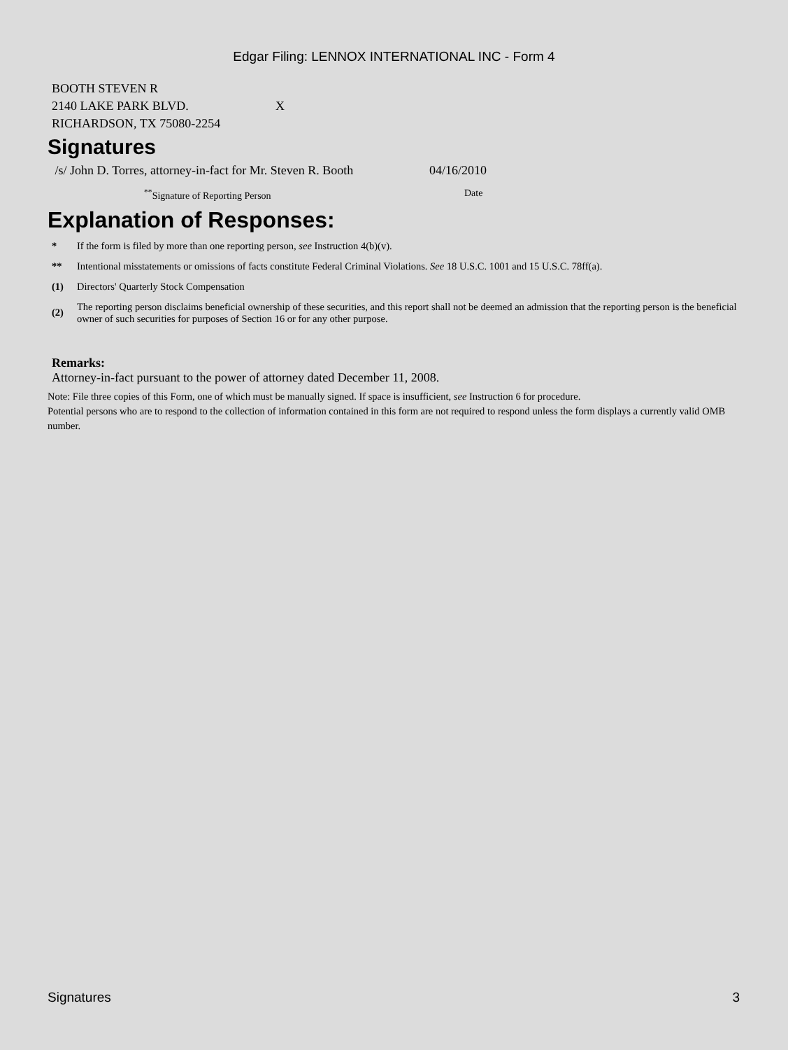Edgar Filing: LENNOX INTERNATIONAL INC - Form 4
| BOOTH STEVEN R 2140 LAKE PARK BLVD. RICHARDSON, TX 75080-2254 | X |
Signatures
| /s/ John D. Torres, attorney-in-fact for Mr. Steven R. Booth | 04/16/2010 |
| <sup>**</sup> Signature of Reporting Person | Date |
Explanation of Responses:
| * | If the form is filed by more than one reporting person, see Instruction 4(b)(v). |
| ** | Intentional misstatements or omissions of facts constitute Federal Criminal Violations. See 18 U.S.C. 1001 and 15 U.S.C. 78ff(a). |
| (1) | Directors' Quarterly Stock Compensation |
| (2) | The reporting person disclaims beneficial ownership of these securities, and this report shall not be deemed an admission that the reporting person is the beneficial owner of such securities for purposes of Section 16 or for any other purpose. |
Remarks:
Attorney-in-fact pursuant to the power of attorney dated December 11, 2008.
Note: File three copies of this Form, one of which must be manually signed. If space is insufficient, see Instruction 6 for procedure.
Potential persons who are to respond to the collection of information contained in this form are not required to respond unless the form displays a currently valid OMB number.
Signatures 3